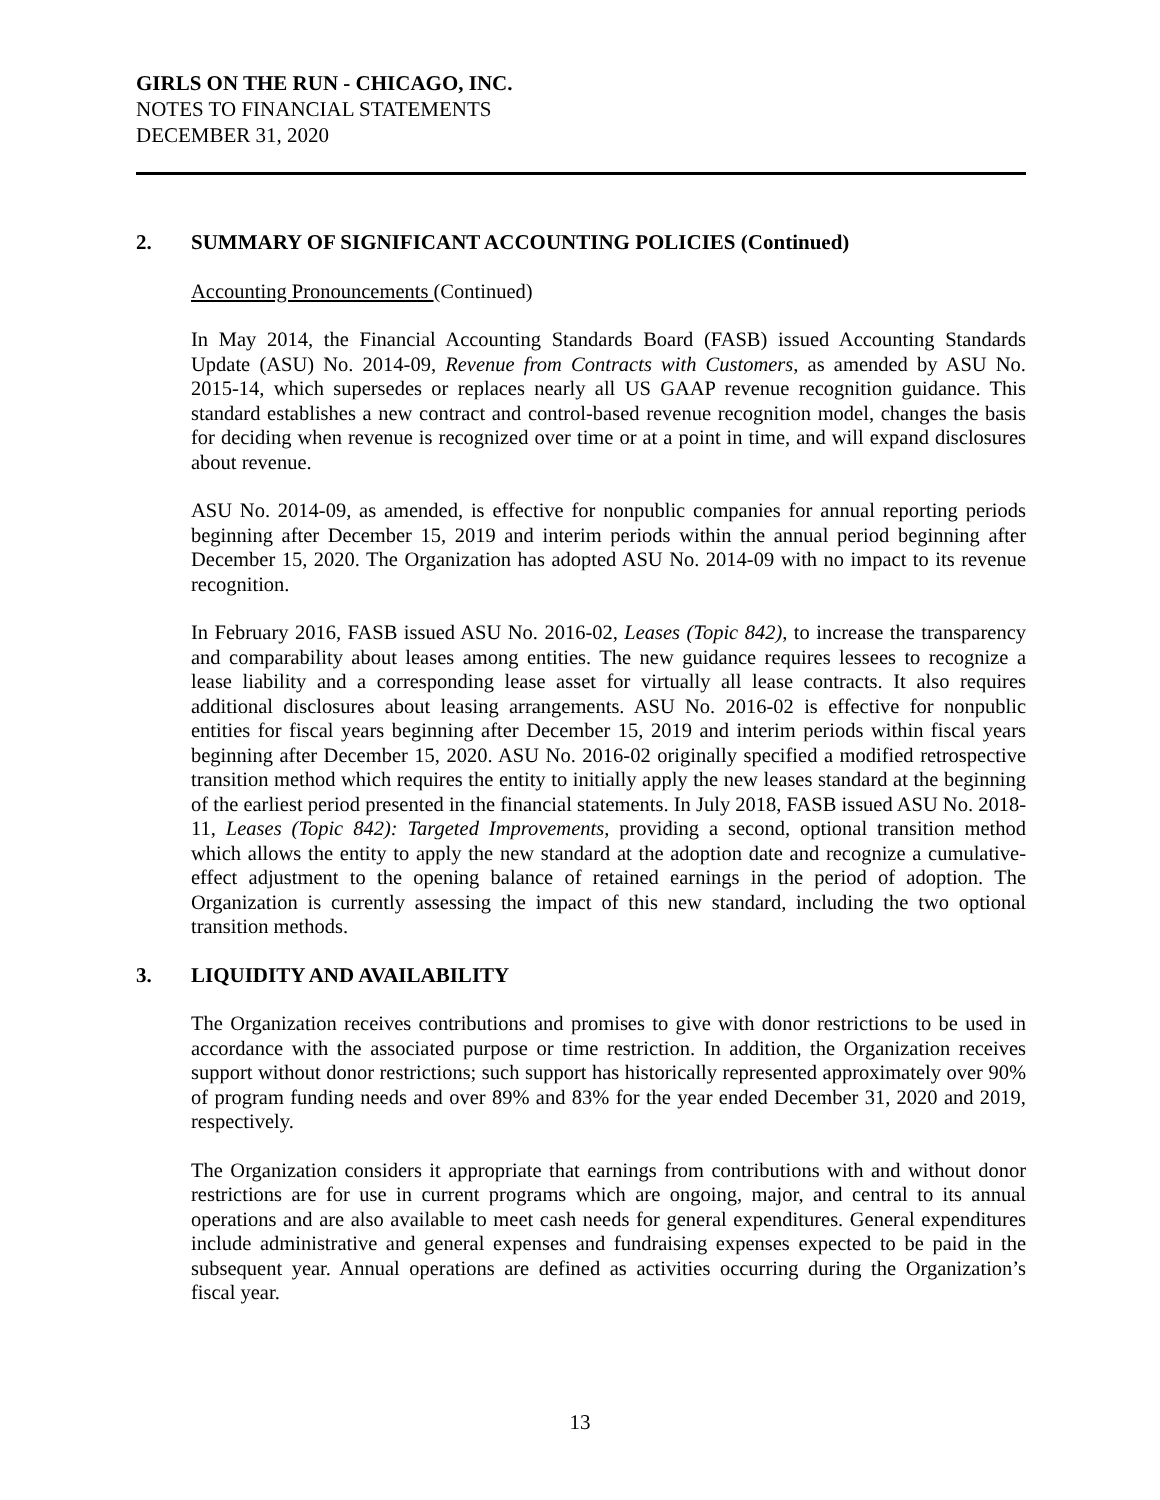GIRLS ON THE RUN - CHICAGO, INC.
NOTES TO FINANCIAL STATEMENTS
DECEMBER 31, 2020
2. SUMMARY OF SIGNIFICANT ACCOUNTING POLICIES (Continued)
Accounting Pronouncements (Continued)
In May 2014, the Financial Accounting Standards Board (FASB) issued Accounting Standards Update (ASU) No. 2014-09, Revenue from Contracts with Customers, as amended by ASU No. 2015-14, which supersedes or replaces nearly all US GAAP revenue recognition guidance. This standard establishes a new contract and control-based revenue recognition model, changes the basis for deciding when revenue is recognized over time or at a point in time, and will expand disclosures about revenue.
ASU No. 2014-09, as amended, is effective for nonpublic companies for annual reporting periods beginning after December 15, 2019 and interim periods within the annual period beginning after December 15, 2020. The Organization has adopted ASU No. 2014-09 with no impact to its revenue recognition.
In February 2016, FASB issued ASU No. 2016-02, Leases (Topic 842), to increase the transparency and comparability about leases among entities. The new guidance requires lessees to recognize a lease liability and a corresponding lease asset for virtually all lease contracts. It also requires additional disclosures about leasing arrangements. ASU No. 2016-02 is effective for nonpublic entities for fiscal years beginning after December 15, 2019 and interim periods within fiscal years beginning after December 15, 2020. ASU No. 2016-02 originally specified a modified retrospective transition method which requires the entity to initially apply the new leases standard at the beginning of the earliest period presented in the financial statements. In July 2018, FASB issued ASU No. 2018-11, Leases (Topic 842): Targeted Improvements, providing a second, optional transition method which allows the entity to apply the new standard at the adoption date and recognize a cumulative-effect adjustment to the opening balance of retained earnings in the period of adoption. The Organization is currently assessing the impact of this new standard, including the two optional transition methods.
3. LIQUIDITY AND AVAILABILITY
The Organization receives contributions and promises to give with donor restrictions to be used in accordance with the associated purpose or time restriction. In addition, the Organization receives support without donor restrictions; such support has historically represented approximately over 90% of program funding needs and over 89% and 83% for the year ended December 31, 2020 and 2019, respectively.
The Organization considers it appropriate that earnings from contributions with and without donor restrictions are for use in current programs which are ongoing, major, and central to its annual operations and are also available to meet cash needs for general expenditures. General expenditures include administrative and general expenses and fundraising expenses expected to be paid in the subsequent year. Annual operations are defined as activities occurring during the Organization’s fiscal year.
13